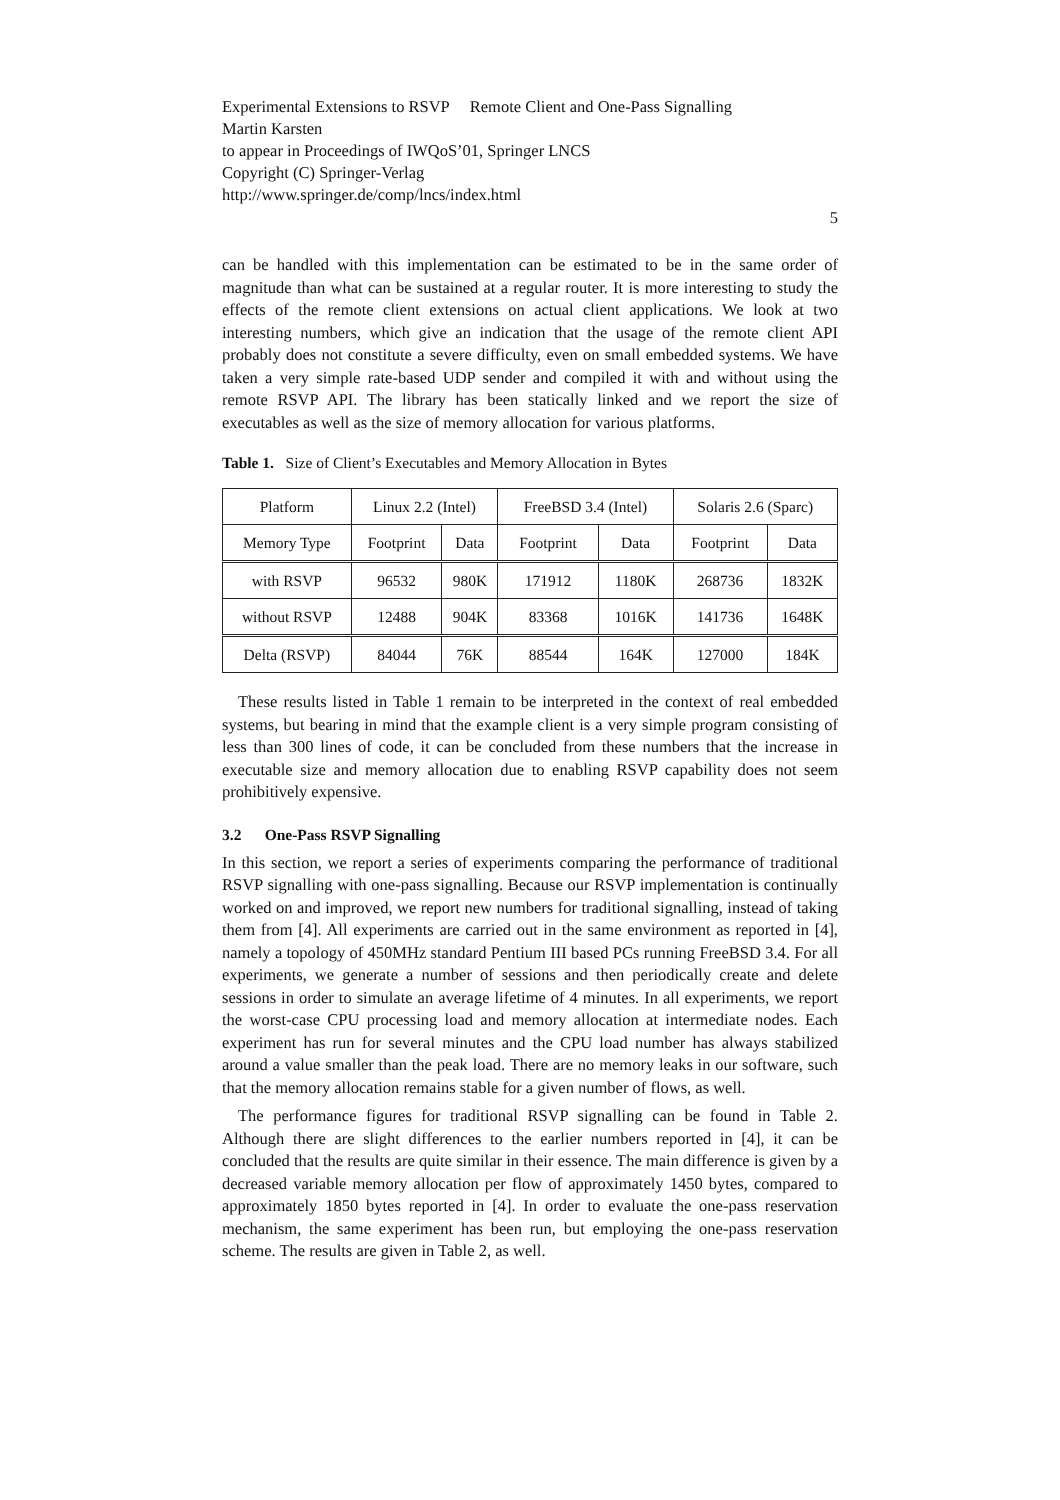Experimental Extensions to RSVP Remote Client and One-Pass Signalling
Martin Karsten
to appear in Proceedings of IWQoS’01, Springer LNCS
Copyright (C) Springer-Verlag
http://www.springer.de/comp/lncs/index.html
5
can be handled with this implementation can be estimated to be in the same order of magnitude than what can be sustained at a regular router. It is more interesting to study the effects of the remote client extensions on actual client applications. We look at two interesting numbers, which give an indication that the usage of the remote client API probably does not constitute a severe difficulty, even on small embedded systems. We have taken a very simple rate-based UDP sender and compiled it with and without using the remote RSVP API. The library has been statically linked and we report the size of executables as well as the size of memory allocation for various platforms.
Table 1. Size of Client’s Executables and Memory Allocation in Bytes
| Platform | Linux 2.2 (Intel) | | FreeBSD 3.4 (Intel) | | Solaris 2.6 (Sparc) | |
| Memory Type | Footprint | Data | Footprint | Data | Footprint | Data |
| with RSVP | 96532 | 980K | 171912 | 1180K | 268736 | 1832K |
| without RSVP | 12488 | 904K | 83368 | 1016K | 141736 | 1648K |
| Delta (RSVP) | 84044 | 76K | 88544 | 164K | 127000 | 184K |
These results listed in Table 1 remain to be interpreted in the context of real embedded systems, but bearing in mind that the example client is a very simple program consisting of less than 300 lines of code, it can be concluded from these numbers that the increase in executable size and memory allocation due to enabling RSVP capability does not seem prohibitively expensive.
3.2 One-Pass RSVP Signalling
In this section, we report a series of experiments comparing the performance of traditional RSVP signalling with one-pass signalling. Because our RSVP implementation is continually worked on and improved, we report new numbers for traditional signalling, instead of taking them from [4]. All experiments are carried out in the same environment as reported in [4], namely a topology of 450MHz standard Pentium III based PCs running FreeBSD 3.4. For all experiments, we generate a number of sessions and then periodically create and delete sessions in order to simulate an average lifetime of 4 minutes. In all experiments, we report the worst-case CPU processing load and memory allocation at intermediate nodes. Each experiment has run for several minutes and the CPU load number has always stabilized around a value smaller than the peak load. There are no memory leaks in our software, such that the memory allocation remains stable for a given number of flows, as well.
The performance figures for traditional RSVP signalling can be found in Table 2. Although there are slight differences to the earlier numbers reported in [4], it can be concluded that the results are quite similar in their essence. The main difference is given by a decreased variable memory allocation per flow of approximately 1450 bytes, compared to approximately 1850 bytes reported in [4]. In order to evaluate the one-pass reservation mechanism, the same experiment has been run, but employing the one-pass reservation scheme. The results are given in Table 2, as well.